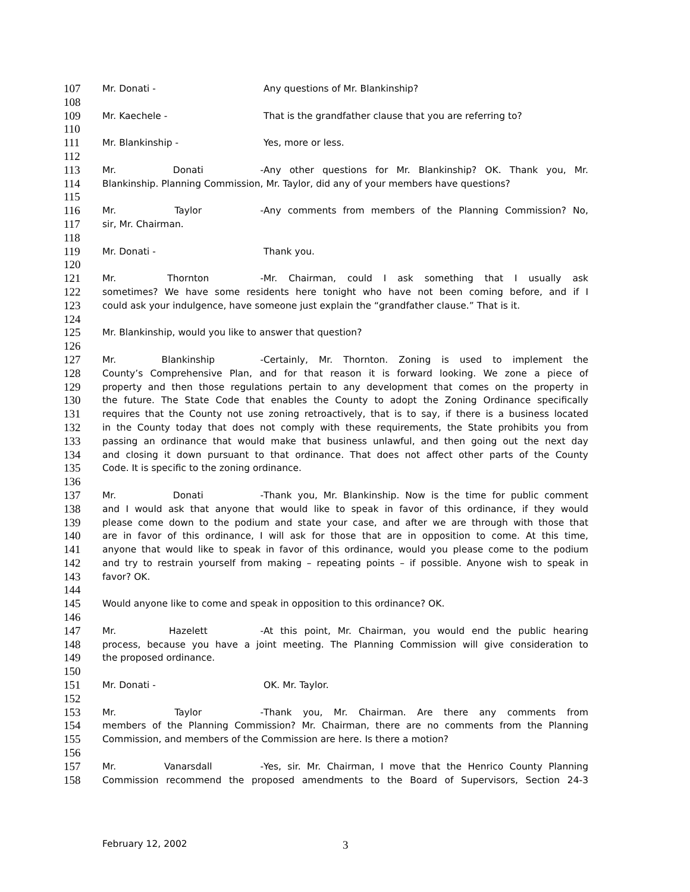107 Mr. Donati - Any questions of Mr. Blankinship?
108
109 Mr. Kaechele - That is the grandfather clause that you are referring to?
110
111 Mr. Blankinship - Yes, more or less.
112
113 Mr. Donati - Any other questions for Mr. Blankinship? OK. Thank you, Mr.
114 Blankinship. Planning Commission, Mr. Taylor, did any of your members have questions?
115
116 Mr. Taylor - Any comments from members of the Planning Commission? No,
117 sir, Mr. Chairman.
118
119 Mr. Donati - Thank you.
120
121 Mr. Thornton - Mr. Chairman, could I ask something that I usually ask
122 sometimes? We have some residents here tonight who have not been coming before, and if I
123 could ask your indulgence, have someone just explain the “grandfather clause.” That is it.
124
125 Mr. Blankinship, would you like to answer that question?
126
127 Mr. Blankinship - Certainly, Mr. Thornton. Zoning is used to implement the
128 County’s Comprehensive Plan, and for that reason it is forward looking. We zone a piece of
129 property and then those regulations pertain to any development that comes on the property in
130 the future. The State Code that enables the County to adopt the Zoning Ordinance specifically
131 requires that the County not use zoning retroactively, that is to say, if there is a business located
132 in the County today that does not comply with these requirements, the State prohibits you from
133 passing an ordinance that would make that business unlawful, and then going out the next day
134 and closing it down pursuant to that ordinance. That does not affect other parts of the County
135 Code. It is specific to the zoning ordinance.
136
137 Mr. Donati - Thank you, Mr. Blankinship. Now is the time for public comment
138 and I would ask that anyone that would like to speak in favor of this ordinance, if they would
139 please come down to the podium and state your case, and after we are through with those that
140 are in favor of this ordinance, I will ask for those that are in opposition to come. At this time,
141 anyone that would like to speak in favor of this ordinance, would you please come to the podium
142 and try to restrain yourself from making – repeating points – if possible. Anyone wish to speak in
143 favor? OK.
144
145 Would anyone like to come and speak in opposition to this ordinance? OK.
146
147 Mr. Hazelett - At this point, Mr. Chairman, you would end the public hearing
148 process, because you have a joint meeting. The Planning Commission will give consideration to
149 the proposed ordinance.
150
151 Mr. Donati - OK. Mr. Taylor.
152
153 Mr. Taylor - Thank you, Mr. Chairman. Are there any comments from
154 members of the Planning Commission? Mr. Chairman, there are no comments from the Planning
155 Commission, and members of the Commission are here. Is there a motion?
156
157 Mr. Vanarsdall - Yes, sir. Mr. Chairman, I move that the Henrico County Planning
158 Commission recommend the proposed amendments to the Board of Supervisors, Section 24-3
February 12, 2002 3